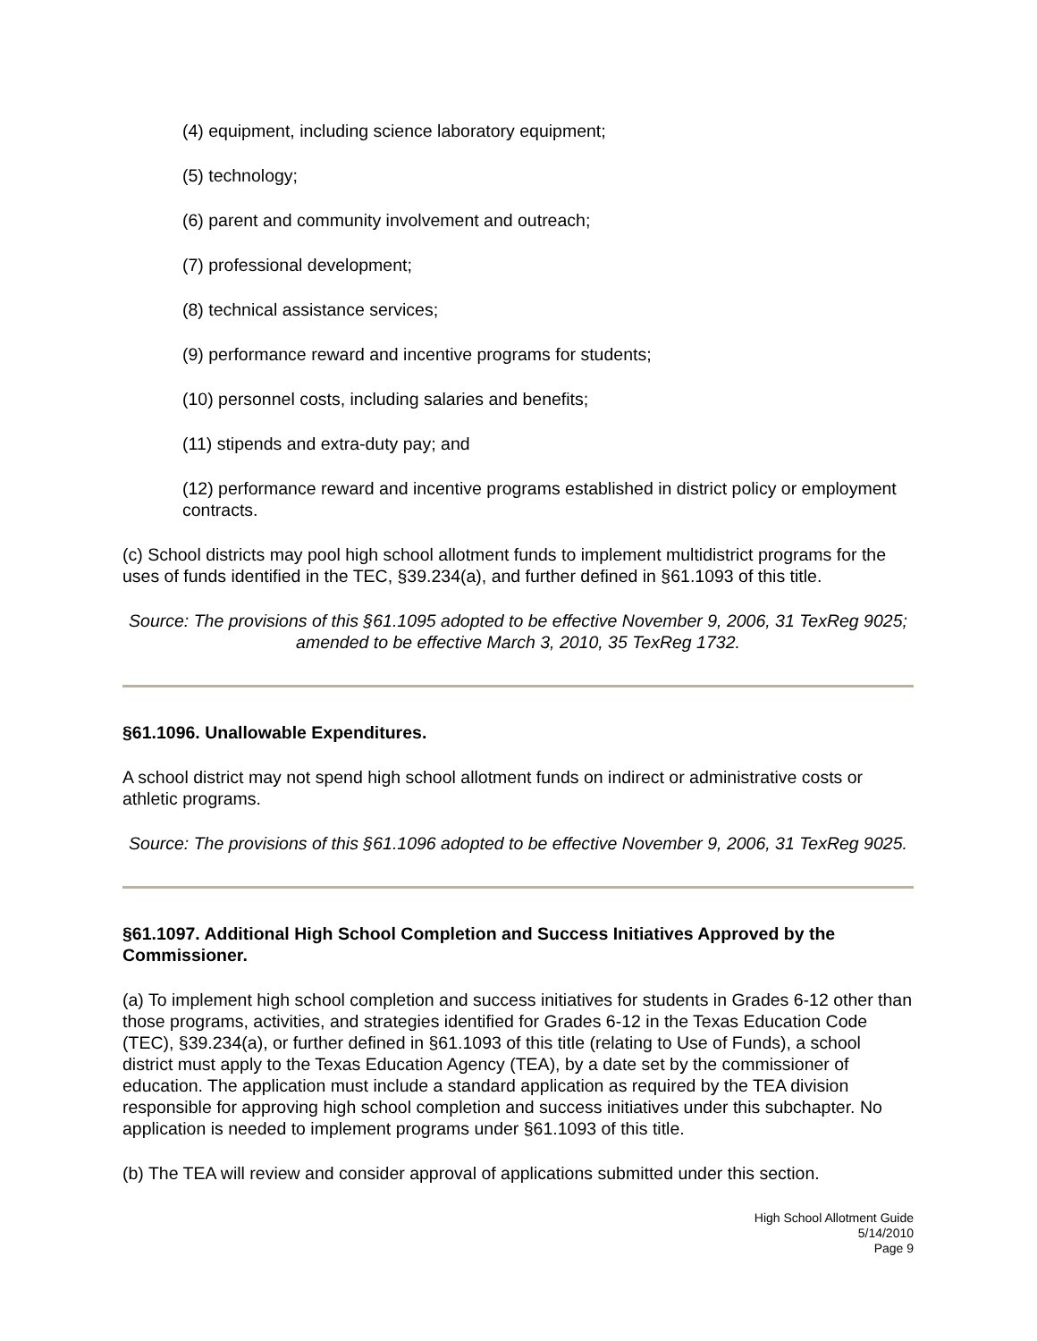(4) equipment, including science laboratory equipment;
(5) technology;
(6) parent and community involvement and outreach;
(7) professional development;
(8) technical assistance services;
(9) performance reward and incentive programs for students;
(10) personnel costs, including salaries and benefits;
(11) stipends and extra-duty pay; and
(12) performance reward and incentive programs established in district policy or employment contracts.
(c) School districts may pool high school allotment funds to implement multidistrict programs for the uses of funds identified in the TEC, §39.234(a), and further defined in §61.1093 of this title.
Source: The provisions of this §61.1095 adopted to be effective November 9, 2006, 31 TexReg 9025; amended to be effective March 3, 2010, 35 TexReg 1732.
§61.1096. Unallowable Expenditures.
A school district may not spend high school allotment funds on indirect or administrative costs or athletic programs.
Source: The provisions of this §61.1096 adopted to be effective November 9, 2006, 31 TexReg 9025.
§61.1097. Additional High School Completion and Success Initiatives Approved by the Commissioner.
(a) To implement high school completion and success initiatives for students in Grades 6-12 other than those programs, activities, and strategies identified for Grades 6-12 in the Texas Education Code (TEC), §39.234(a), or further defined in §61.1093 of this title (relating to Use of Funds), a school district must apply to the Texas Education Agency (TEA), by a date set by the commissioner of education. The application must include a standard application as required by the TEA division responsible for approving high school completion and success initiatives under this subchapter. No application is needed to implement programs under §61.1093 of this title.
(b) The TEA will review and consider approval of applications submitted under this section.
High School Allotment Guide
5/14/2010
Page 9